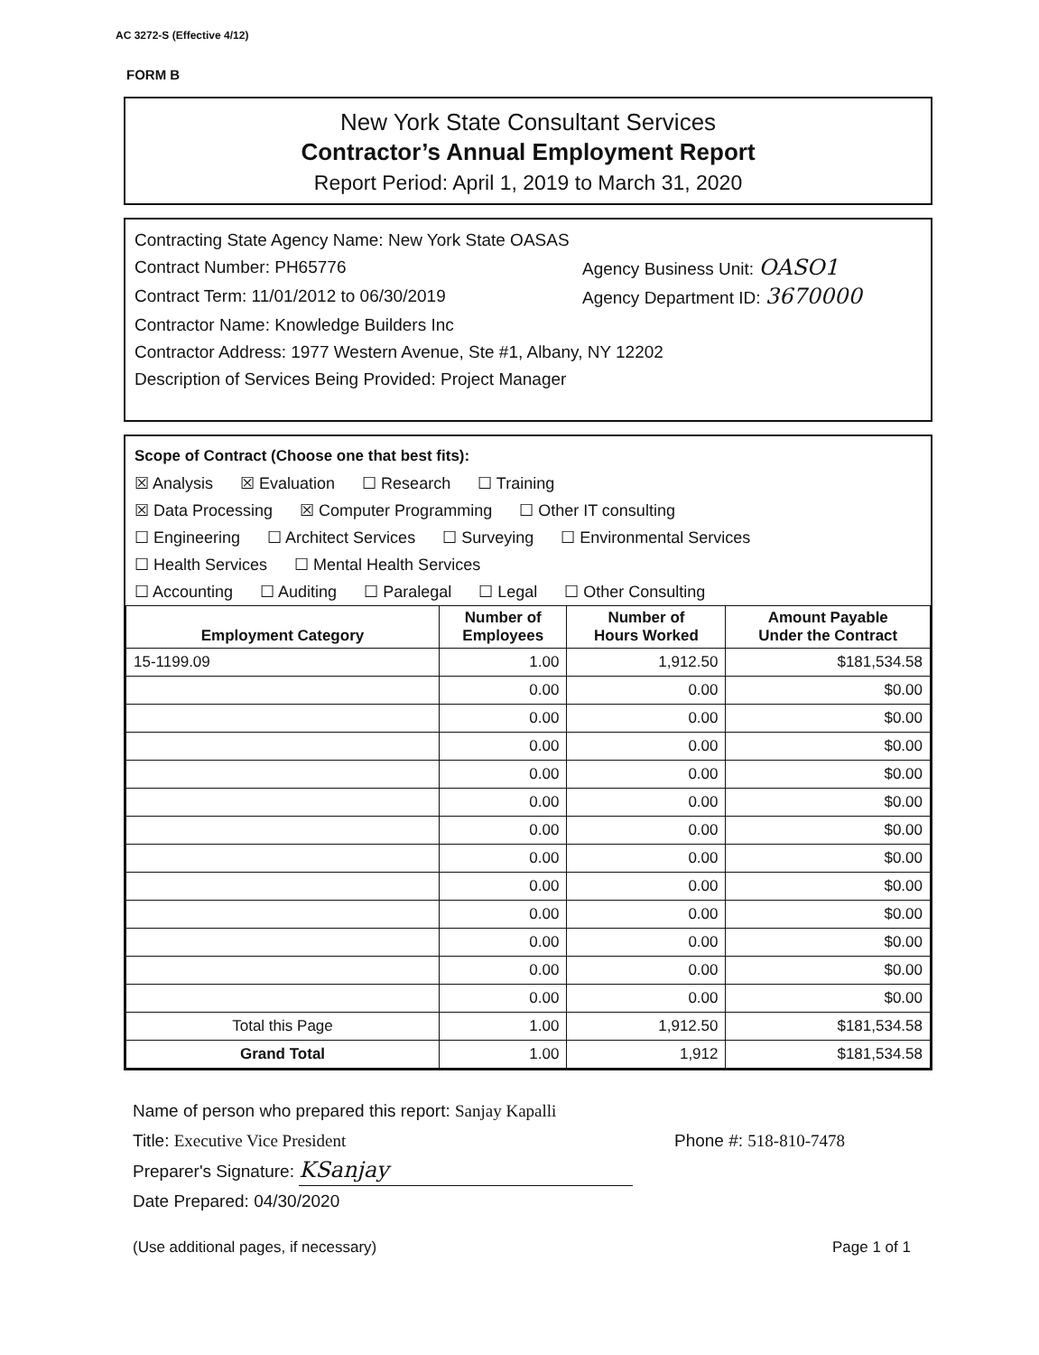AC 3272-S (Effective 4/12)
FORM B
New York State Consultant Services
Contractor’s Annual Employment Report
Report Period: April 1, 2019 to March 31, 2020
Contracting State Agency Name: New York State OASAS
Contract Number: PH65776 Agency Business Unit: OASO1
Contract Term: 11/01/2012 to 06/30/2019 Agency Department ID: 3670000
Contractor Name: Knowledge Builders Inc
Contractor Address: 1977 Western Avenue, Ste #1, Albany, NY 12202
Description of Services Being Provided: Project Manager
Scope of Contract (Choose one that best fits):
☒ Analysis ☒ Evaluation ☐ Research ☐ Training
☒ Data Processing ☒ Computer Programming ☐ Other IT consulting
☐ Engineering ☐ Architect Services ☐ Surveying ☐ Environmental Services
☐ Health Services ☐ Mental Health Services
☐ Accounting ☐ Auditing ☐ Paralegal ☐ Legal ☐ Other Consulting
| Employment Category | Number of Employees | Number of Hours Worked | Amount Payable Under the Contract |
| --- | --- | --- | --- |
| 15-1199.09 | 1.00 | 1,912.50 | $181,534.58 |
| | 0.00 | 0.00 | $0.00 |
| | 0.00 | 0.00 | $0.00 |
| | 0.00 | 0.00 | $0.00 |
| | 0.00 | 0.00 | $0.00 |
| | 0.00 | 0.00 | $0.00 |
| | 0.00 | 0.00 | $0.00 |
| | 0.00 | 0.00 | $0.00 |
| | 0.00 | 0.00 | $0.00 |
| | 0.00 | 0.00 | $0.00 |
| | 0.00 | 0.00 | $0.00 |
| | 0.00 | 0.00 | $0.00 |
| | 0.00 | 0.00 | $0.00 |
| Total this Page | 1.00 | 1,912.50 | $181,534.58 |
| Grand Total | 1.00 | 1,912 | $181,534.58 |
Name of person who prepared this report: Sanjay Kapalli
Title: Executive Vice President Phone #: 518-810-7478
Preparer's Signature: KSanjay
Date Prepared: 04/30/2020
(Use additional pages, if necessary) Page 1 of 1